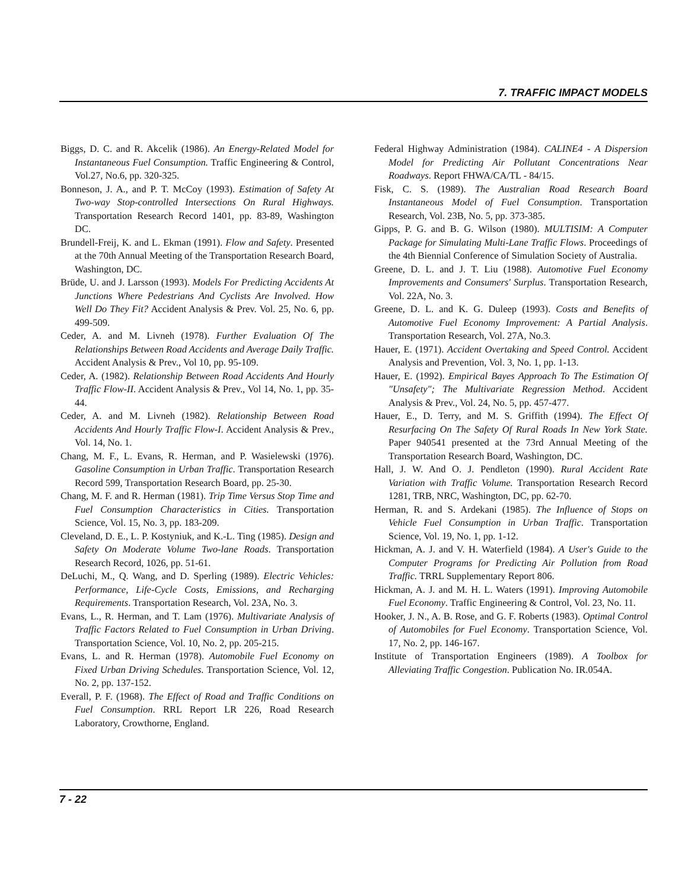7. TRAFFIC IMPACT MODELS
Biggs, D. C. and R. Akcelik (1986). An Energy-Related Model for Instantaneous Fuel Consumption. Traffic Engineering & Control, Vol.27, No.6, pp. 320-325.
Bonneson, J. A., and P. T. McCoy (1993). Estimation of Safety At Two-way Stop-controlled Intersections On Rural Highways. Transportation Research Record 1401, pp. 83-89, Washington DC.
Brundell-Freij, K. and L. Ekman (1991). Flow and Safety. Presented at the 70th Annual Meeting of the Transportation Research Board, Washington, DC.
Brüde, U. and J. Larsson (1993). Models For Predicting Accidents At Junctions Where Pedestrians And Cyclists Are Involved. How Well Do They Fit? Accident Analysis & Prev. Vol. 25, No. 6, pp. 499-509.
Ceder, A. and M. Livneh (1978). Further Evaluation Of The Relationships Between Road Accidents and Average Daily Traffic. Accident Analysis & Prev., Vol 10, pp. 95-109.
Ceder, A. (1982). Relationship Between Road Accidents And Hourly Traffic Flow-II. Accident Analysis & Prev., Vol 14, No. 1, pp. 35-44.
Ceder, A. and M. Livneh (1982). Relationship Between Road Accidents And Hourly Traffic Flow-I. Accident Analysis & Prev., Vol. 14, No. 1.
Chang, M. F., L. Evans, R. Herman, and P. Wasielewski (1976). Gasoline Consumption in Urban Traffic. Transportation Research Record 599, Transportation Research Board, pp. 25-30.
Chang, M. F. and R. Herman (1981). Trip Time Versus Stop Time and Fuel Consumption Characteristics in Cities. Transportation Science, Vol. 15, No. 3, pp. 183-209.
Cleveland, D. E., L. P. Kostyniuk, and K.-L. Ting (1985). Design and Safety On Moderate Volume Two-lane Roads. Transportation Research Record, 1026, pp. 51-61.
DeLuchi, M., Q. Wang, and D. Sperling (1989). Electric Vehicles: Performance, Life-Cycle Costs, Emissions, and Recharging Requirements. Transportation Research, Vol. 23A, No. 3.
Evans, L., R. Herman, and T. Lam (1976). Multivariate Analysis of Traffic Factors Related to Fuel Consumption in Urban Driving. Transportation Science, Vol. 10, No. 2, pp. 205-215.
Evans, L. and R. Herman (1978). Automobile Fuel Economy on Fixed Urban Driving Schedules. Transportation Science, Vol. 12, No. 2, pp. 137-152.
Everall, P. F. (1968). The Effect of Road and Traffic Conditions on Fuel Consumption. RRL Report LR 226, Road Research Laboratory, Crowthorne, England.
Federal Highway Administration (1984). CALINE4 - A Dispersion Model for Predicting Air Pollutant Concentrations Near Roadways. Report FHWA/CA/TL - 84/15.
Fisk, C. S. (1989). The Australian Road Research Board Instantaneous Model of Fuel Consumption. Transportation Research, Vol. 23B, No. 5, pp. 373-385.
Gipps, P. G. and B. G. Wilson (1980). MULTISIM: A Computer Package for Simulating Multi-Lane Traffic Flows. Proceedings of the 4th Biennial Conference of Simulation Society of Australia.
Greene, D. L. and J. T. Liu (1988). Automotive Fuel Economy Improvements and Consumers' Surplus. Transportation Research, Vol. 22A, No. 3.
Greene, D. L. and K. G. Duleep (1993). Costs and Benefits of Automotive Fuel Economy Improvement: A Partial Analysis. Transportation Research, Vol. 27A, No.3.
Hauer, E. (1971). Accident Overtaking and Speed Control. Accident Analysis and Prevention, Vol. 3, No. 1, pp. 1-13.
Hauer, E. (1992). Empirical Bayes Approach To The Estimation Of "Unsafety"; The Multivariate Regression Method. Accident Analysis & Prev., Vol. 24, No. 5, pp. 457-477.
Hauer, E., D. Terry, and M. S. Griffith (1994). The Effect Of Resurfacing On The Safety Of Rural Roads In New York State. Paper 940541 presented at the 73rd Annual Meeting of the Transportation Research Board, Washington, DC.
Hall, J. W. And O. J. Pendleton (1990). Rural Accident Rate Variation with Traffic Volume. Transportation Research Record 1281, TRB, NRC, Washington, DC, pp. 62-70.
Herman, R. and S. Ardekani (1985). The Influence of Stops on Vehicle Fuel Consumption in Urban Traffic. Transportation Science, Vol. 19, No. 1, pp. 1-12.
Hickman, A. J. and V. H. Waterfield (1984). A User's Guide to the Computer Programs for Predicting Air Pollution from Road Traffic. TRRL Supplementary Report 806.
Hickman, A. J. and M. H. L. Waters (1991). Improving Automobile Fuel Economy. Traffic Engineering & Control, Vol. 23, No. 11.
Hooker, J. N., A. B. Rose, and G. F. Roberts (1983). Optimal Control of Automobiles for Fuel Economy. Transportation Science, Vol. 17, No. 2, pp. 146-167.
Institute of Transportation Engineers (1989). A Toolbox for Alleviating Traffic Congestion. Publication No. IR.054A.
7 - 22